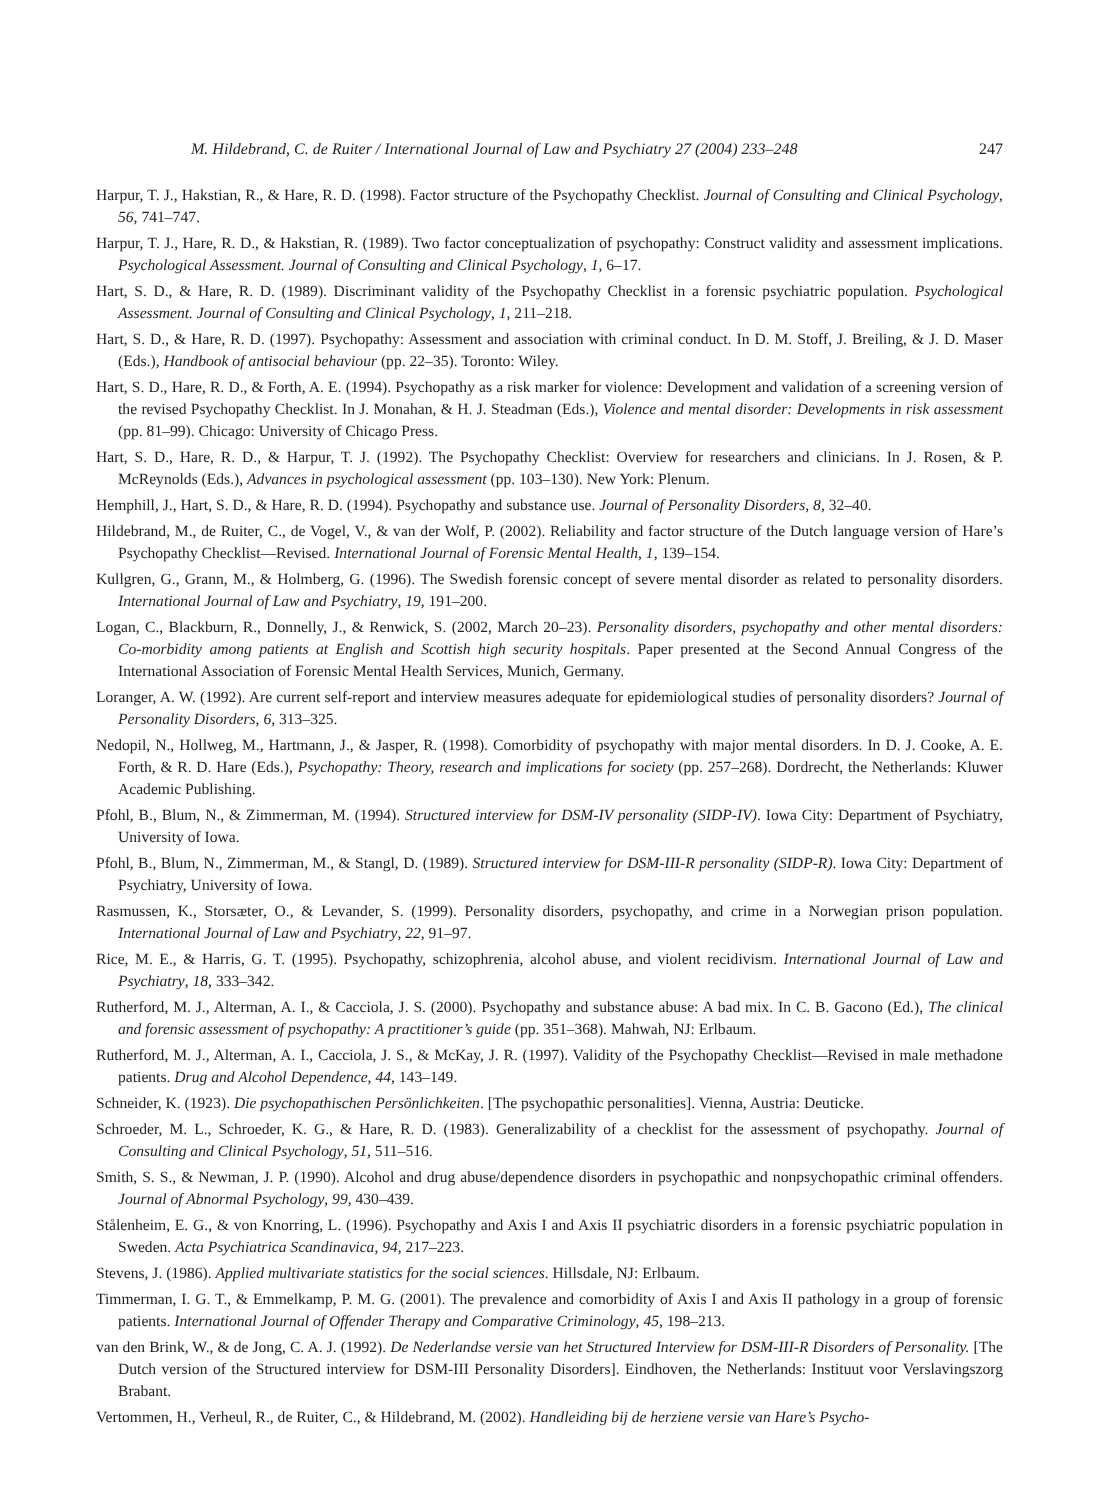M. Hildebrand, C. de Ruiter / International Journal of Law and Psychiatry 27 (2004) 233–248 247
Harpur, T. J., Hakstian, R., & Hare, R. D. (1998). Factor structure of the Psychopathy Checklist. Journal of Consulting and Clinical Psychology, 56, 741–747.
Harpur, T. J., Hare, R. D., & Hakstian, R. (1989). Two factor conceptualization of psychopathy: Construct validity and assessment implications. Psychological Assessment. Journal of Consulting and Clinical Psychology, 1, 6–17.
Hart, S. D., & Hare, R. D. (1989). Discriminant validity of the Psychopathy Checklist in a forensic psychiatric population. Psychological Assessment. Journal of Consulting and Clinical Psychology, 1, 211–218.
Hart, S. D., & Hare, R. D. (1997). Psychopathy: Assessment and association with criminal conduct. In D. M. Stoff, J. Breiling, & J. D. Maser (Eds.), Handbook of antisocial behaviour (pp. 22–35). Toronto: Wiley.
Hart, S. D., Hare, R. D., & Forth, A. E. (1994). Psychopathy as a risk marker for violence: Development and validation of a screening version of the revised Psychopathy Checklist. In J. Monahan, & H. J. Steadman (Eds.), Violence and mental disorder: Developments in risk assessment (pp. 81–99). Chicago: University of Chicago Press.
Hart, S. D., Hare, R. D., & Harpur, T. J. (1992). The Psychopathy Checklist: Overview for researchers and clinicians. In J. Rosen, & P. McReynolds (Eds.), Advances in psychological assessment (pp. 103–130). New York: Plenum.
Hemphill, J., Hart, S. D., & Hare, R. D. (1994). Psychopathy and substance use. Journal of Personality Disorders, 8, 32–40.
Hildebrand, M., de Ruiter, C., de Vogel, V., & van der Wolf, P. (2002). Reliability and factor structure of the Dutch language version of Hare’s Psychopathy Checklist—Revised. International Journal of Forensic Mental Health, 1, 139–154.
Kullgren, G., Grann, M., & Holmberg, G. (1996). The Swedish forensic concept of severe mental disorder as related to personality disorders. International Journal of Law and Psychiatry, 19, 191–200.
Logan, C., Blackburn, R., Donnelly, J., & Renwick, S. (2002, March 20–23). Personality disorders, psychopathy and other mental disorders: Co-morbidity among patients at English and Scottish high security hospitals. Paper presented at the Second Annual Congress of the International Association of Forensic Mental Health Services, Munich, Germany.
Loranger, A. W. (1992). Are current self-report and interview measures adequate for epidemiological studies of personality disorders? Journal of Personality Disorders, 6, 313–325.
Nedopil, N., Hollweg, M., Hartmann, J., & Jasper, R. (1998). Comorbidity of psychopathy with major mental disorders. In D. J. Cooke, A. E. Forth, & R. D. Hare (Eds.), Psychopathy: Theory, research and implications for society (pp. 257–268). Dordrecht, the Netherlands: Kluwer Academic Publishing.
Pfohl, B., Blum, N., & Zimmerman, M. (1994). Structured interview for DSM-IV personality (SIDP-IV). Iowa City: Department of Psychiatry, University of Iowa.
Pfohl, B., Blum, N., Zimmerman, M., & Stangl, D. (1989). Structured interview for DSM-III-R personality (SIDP-R). Iowa City: Department of Psychiatry, University of Iowa.
Rasmussen, K., Storsæter, O., & Levander, S. (1999). Personality disorders, psychopathy, and crime in a Norwegian prison population. International Journal of Law and Psychiatry, 22, 91–97.
Rice, M. E., & Harris, G. T. (1995). Psychopathy, schizophrenia, alcohol abuse, and violent recidivism. International Journal of Law and Psychiatry, 18, 333–342.
Rutherford, M. J., Alterman, A. I., & Cacciola, J. S. (2000). Psychopathy and substance abuse: A bad mix. In C. B. Gacono (Ed.), The clinical and forensic assessment of psychopathy: A practitioner’s guide (pp. 351–368). Mahwah, NJ: Erlbaum.
Rutherford, M. J., Alterman, A. I., Cacciola, J. S., & McKay, J. R. (1997). Validity of the Psychopathy Checklist—Revised in male methadone patients. Drug and Alcohol Dependence, 44, 143–149.
Schneider, K. (1923). Die psychopathischen Persönlichkeiten. [The psychopathic personalities]. Vienna, Austria: Deuticke.
Schroeder, M. L., Schroeder, K. G., & Hare, R. D. (1983). Generalizability of a checklist for the assessment of psychopathy. Journal of Consulting and Clinical Psychology, 51, 511–516.
Smith, S. S., & Newman, J. P. (1990). Alcohol and drug abuse/dependence disorders in psychopathic and nonpsychopathic criminal offenders. Journal of Abnormal Psychology, 99, 430–439.
Stålenheim, E. G., & von Knorring, L. (1996). Psychopathy and Axis I and Axis II psychiatric disorders in a forensic psychiatric population in Sweden. Acta Psychiatrica Scandinavica, 94, 217–223.
Stevens, J. (1986). Applied multivariate statistics for the social sciences. Hillsdale, NJ: Erlbaum.
Timmerman, I. G. T., & Emmelkamp, P. M. G. (2001). The prevalence and comorbidity of Axis I and Axis II pathology in a group of forensic patients. International Journal of Offender Therapy and Comparative Criminology, 45, 198–213.
van den Brink, W., & de Jong, C. A. J. (1992). De Nederlandse versie van het Structured Interview for DSM-III-R Disorders of Personality. [The Dutch version of the Structured interview for DSM-III Personality Disorders]. Eindhoven, the Netherlands: Instituut voor Verslavingszorg Brabant.
Vertommen, H., Verheul, R., de Ruiter, C., & Hildebrand, M. (2002). Handleiding bij de herziene versie van Hare’s Psycho-